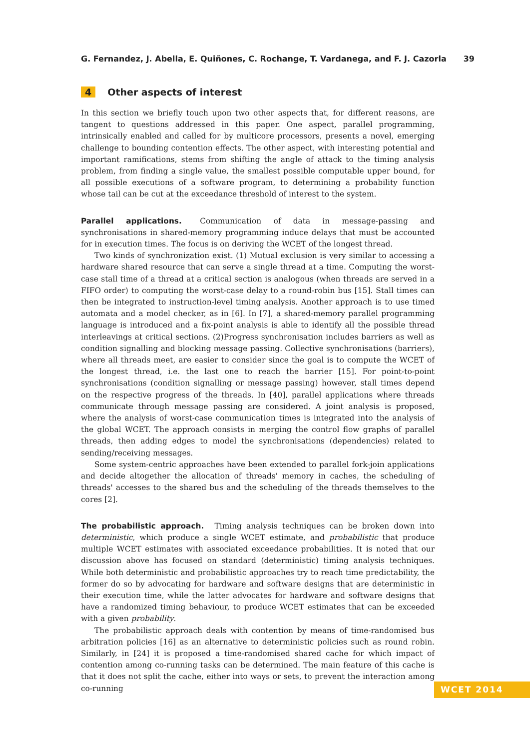G. Fernandez, J. Abella, E. Quiñones, C. Rochange, T. Vardanega, and F. J. Cazorla 39
4 Other aspects of interest
In this section we briefly touch upon two other aspects that, for different reasons, are tangent to questions addressed in this paper. One aspect, parallel programming, intrinsically enabled and called for by multicore processors, presents a novel, emerging challenge to bounding contention effects. The other aspect, with interesting potential and important ramifications, stems from shifting the angle of attack to the timing analysis problem, from finding a single value, the smallest possible computable upper bound, for all possible executions of a software program, to determining a probability function whose tail can be cut at the exceedance threshold of interest to the system.
Parallel applications. Communication of data in message-passing and synchronisations in shared-memory programming induce delays that must be accounted for in execution times. The focus is on deriving the WCET of the longest thread.
Two kinds of synchronization exist. (1) Mutual exclusion is very similar to accessing a hardware shared resource that can serve a single thread at a time. Computing the worst-case stall time of a thread at a critical section is analogous (when threads are served in a FIFO order) to computing the worst-case delay to a round-robin bus [15]. Stall times can then be integrated to instruction-level timing analysis. Another approach is to use timed automata and a model checker, as in [6]. In [7], a shared-memory parallel programming language is introduced and a fix-point analysis is able to identify all the possible thread interleavings at critical sections. (2)Progress synchronisation includes barriers as well as condition signalling and blocking message passing. Collective synchronisations (barriers), where all threads meet, are easier to consider since the goal is to compute the WCET of the longest thread, i.e. the last one to reach the barrier [15]. For point-to-point synchronisations (condition signalling or message passing) however, stall times depend on the respective progress of the threads. In [40], parallel applications where threads communicate through message passing are considered. A joint analysis is proposed, where the analysis of worst-case communication times is integrated into the analysis of the global WCET. The approach consists in merging the control flow graphs of parallel threads, then adding edges to model the synchronisations (dependencies) related to sending/receiving messages.
Some system-centric approaches have been extended to parallel fork-join applications and decide altogether the allocation of threads' memory in caches, the scheduling of threads' accesses to the shared bus and the scheduling of the threads themselves to the cores [2].
The probabilistic approach. Timing analysis techniques can be broken down into deterministic, which produce a single WCET estimate, and probabilistic that produce multiple WCET estimates with associated exceedance probabilities. It is noted that our discussion above has focused on standard (deterministic) timing analysis techniques. While both deterministic and probabilistic approaches try to reach time predictability, the former do so by advocating for hardware and software designs that are deterministic in their execution time, while the latter advocates for hardware and software designs that have a randomized timing behaviour, to produce WCET estimates that can be exceeded with a given probability.
The probabilistic approach deals with contention by means of time-randomised bus arbitration policies [16] as an alternative to deterministic policies such as round robin. Similarly, in [24] it is proposed a time-randomised shared cache for which impact of contention among co-running tasks can be determined. The main feature of this cache is that it does not split the cache, either into ways or sets, to prevent the interaction among co-running
WCET 2014